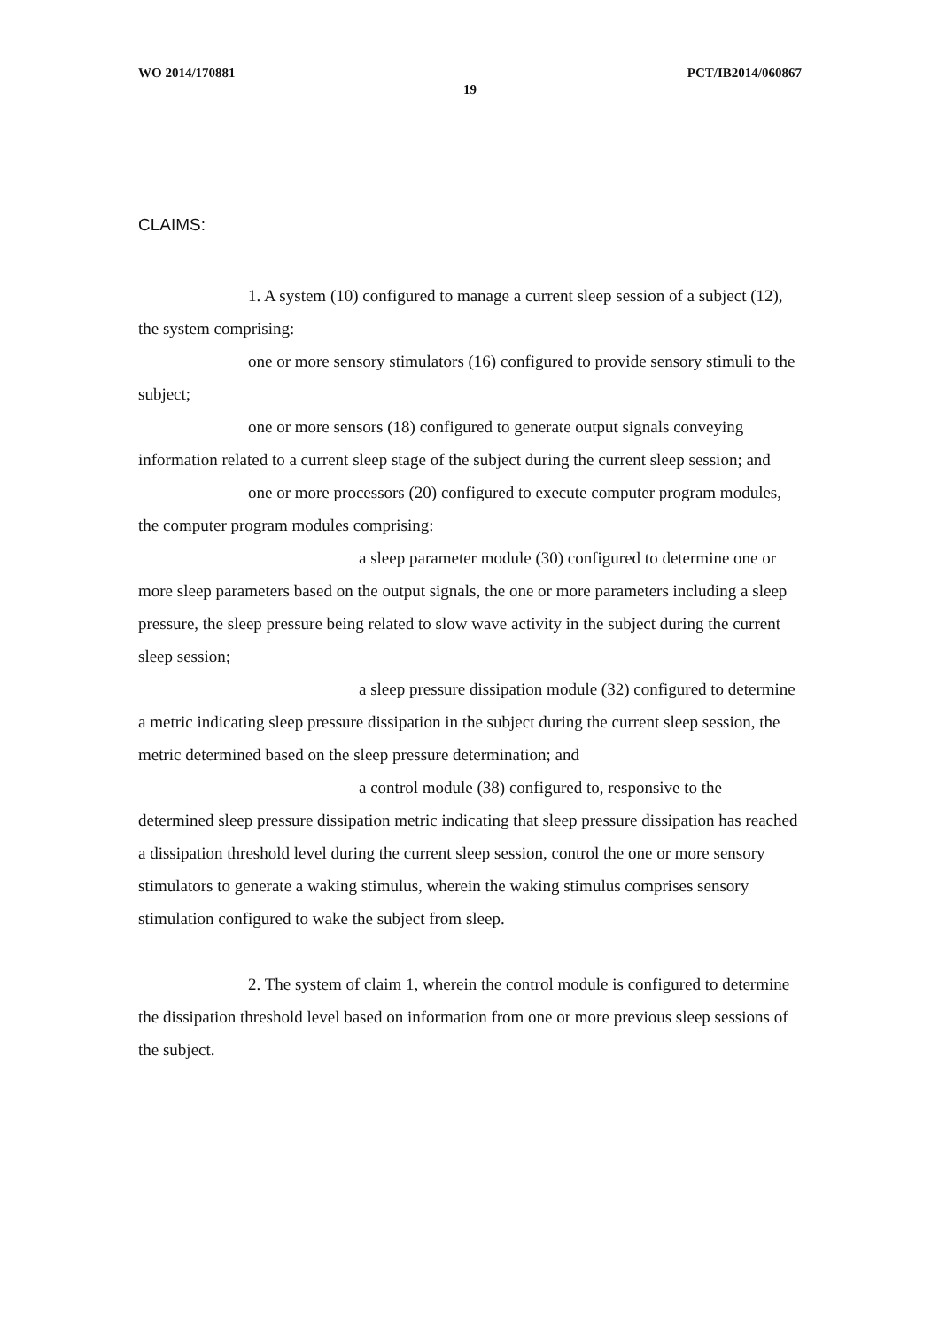WO 2014/170881 PCT/IB2014/060867
19
CLAIMS:
1. A system (10) configured to manage a current sleep session of a subject (12), the system comprising:
one or more sensory stimulators (16) configured to provide sensory stimuli to the subject;
one or more sensors (18) configured to generate output signals conveying information related to a current sleep stage of the subject during the current sleep session; and
one or more processors (20) configured to execute computer program modules, the computer program modules comprising:
a sleep parameter module (30) configured to determine one or more sleep parameters based on the output signals, the one or more parameters including a sleep pressure, the sleep pressure being related to slow wave activity in the subject during the current sleep session;
a sleep pressure dissipation module (32) configured to determine a metric indicating sleep pressure dissipation in the subject during the current sleep session, the metric determined based on the sleep pressure determination; and
a control module (38) configured to, responsive to the determined sleep pressure dissipation metric indicating that sleep pressure dissipation has reached a dissipation threshold level during the current sleep session, control the one or more sensory stimulators to generate a waking stimulus, wherein the waking stimulus comprises sensory stimulation configured to wake the subject from sleep.
2. The system of claim 1, wherein the control module is configured to determine the dissipation threshold level based on information from one or more previous sleep sessions of the subject.